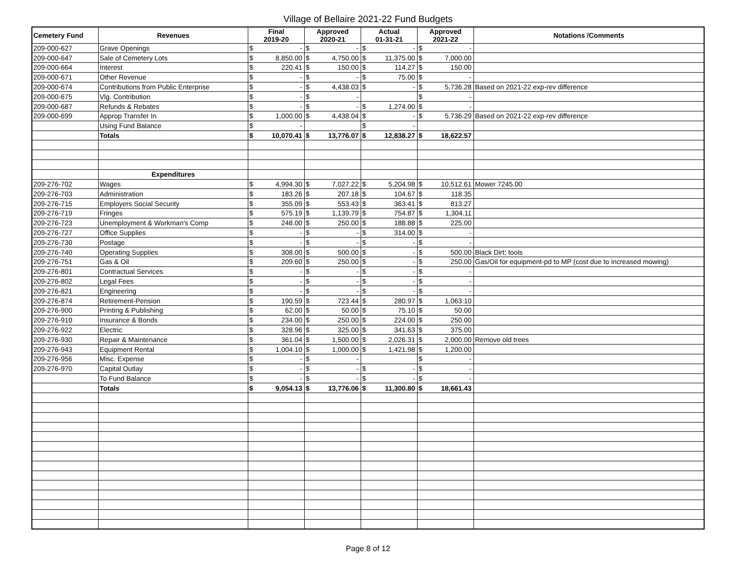Village of Bellaire 2021-22 Fund Budgets
| Cemetery Fund | Revenues | Final 2019-20 | | Approved 2020-21 | | Actual 01-31-21 | | Approved 2021-22 | | Notations /Comments |
| --- | --- | --- | --- | --- | --- | --- | --- | --- | --- | --- |
| 209-000-627 | Grave Openings | $ | - | $ | - | $ | - | $ | - | |
| 209-000-647 | Sale of Cemetery Lots | $ | 8,850.00 | $ | 4,750.00 | $ | 11,375.00 | $ | 7,000.00 | |
| 209-000-664 | Interest | $ | 220.41 | $ | 150.00 | $ | 114.27 | $ | 150.00 | |
| 209-000-671 | Other Revenue | $ | - | $ | - | $ | 75.00 | $ | - | |
| 209-000-674 | Contributions from Public Enterprise | $ | - | $ | 4,438.03 | $ | - | $ | 5,736.28 | Based on 2021-22 exp-rev difference |
| 209-000-675 | Vlg. Contribution | $ | - | $ | - | | | $ | - | |
| 209-000-687 | Refunds & Rebates | $ | - | $ | - | $ | 1,274.00 | $ | - | |
| 209-000-699 | Approp Transfer In | $ | 1,000.00 | $ | 4,438.04 | $ | - | $ | 5,736.29 | Based on 2021-22 exp-rev difference |
| | Using Fund Balance | $ | - | | | $ | - | | | |
| | Totals | $ | 10,070.41 | $ | 13,776.07 | $ | 12,838.27 | $ | 18,622.57 | |
| | Expenditures | | | | | | | | | |
| 209-276-702 | Wages | $ | 4,994.30 | $ | 7,027.22 | $ | 5,204.98 | $ | 10,512.61 | Mower 7245.00 |
| 209-276-703 | Administration | $ | 183.26 | $ | 207.18 | $ | 104.67 | $ | 118.35 | |
| 209-276-715 | Employers Social Security | $ | 355.09 | $ | 553.43 | $ | 363.41 | $ | 813.27 | |
| 209-276-719 | Fringes | $ | 575.19 | $ | 1,139.79 | $ | 754.87 | $ | 1,304.11 | |
| 209-276-723 | Unemployment & Workman's Comp | $ | 248.00 | $ | 250.00 | $ | 188.88 | $ | 225.00 | |
| 209-276-727 | Office Supplies | $ | - | $ | - | $ | 314.00 | $ | - | |
| 209-276-730 | Postage | $ | - | $ | - | $ | - | $ | - | |
| 209-276-740 | Operating Supplies | $ | 308.00 | $ | 500.00 | $ | - | $ | 500.00 | Black Dirt; tools |
| 209-276-751 | Gas & Oil | $ | 209.60 | $ | 250.00 | $ | - | $ | 250.00 | Gas/Oil for equipment-pd to MP (cost due to increased mowing) |
| 209-276-801 | Contractual Services | $ | - | $ | - | $ | - | $ | - | |
| 209-276-802 | Legal Fees | $ | - | $ | - | $ | - | $ | - | |
| 209-276-821 | Engineering | $ | - | $ | - | $ | - | $ | - | |
| 209-276-874 | Retirement-Pension | $ | 190.59 | $ | 723.44 | $ | 280.97 | $ | 1,063.10 | |
| 209-276-900 | Printing & Publishing | $ | 62.00 | $ | 50.00 | $ | 75.10 | $ | 50.00 | |
| 209-276-910 | Insurance & Bonds | $ | 234.00 | $ | 250.00 | $ | 224.00 | $ | 250.00 | |
| 209-276-922 | Electric | $ | 328.96 | $ | 325.00 | $ | 341.63 | $ | 375.00 | |
| 209-276-930 | Repair & Maintenance | $ | 361.04 | $ | 1,500.00 | $ | 2,026.31 | $ | 2,000.00 | Remove old trees |
| 209-276-943 | Equipment Rental | $ | 1,004.10 | $ | 1,000.00 | $ | 1,421.98 | $ | 1,200.00 | |
| 209-276-956 | Misc. Expense | $ | - | $ | - | | | $ | - | |
| 209-276-970 | Capital Outlay | $ | - | $ | - | $ | - | $ | - | |
| | To Fund Balance | $ | - | $ | - | $ | - | $ | - | |
| | Totals | $ | 9,054.13 | $ | 13,776.06 | $ | 11,300.80 | $ | 18,661.43 | |
Page 8 of 12